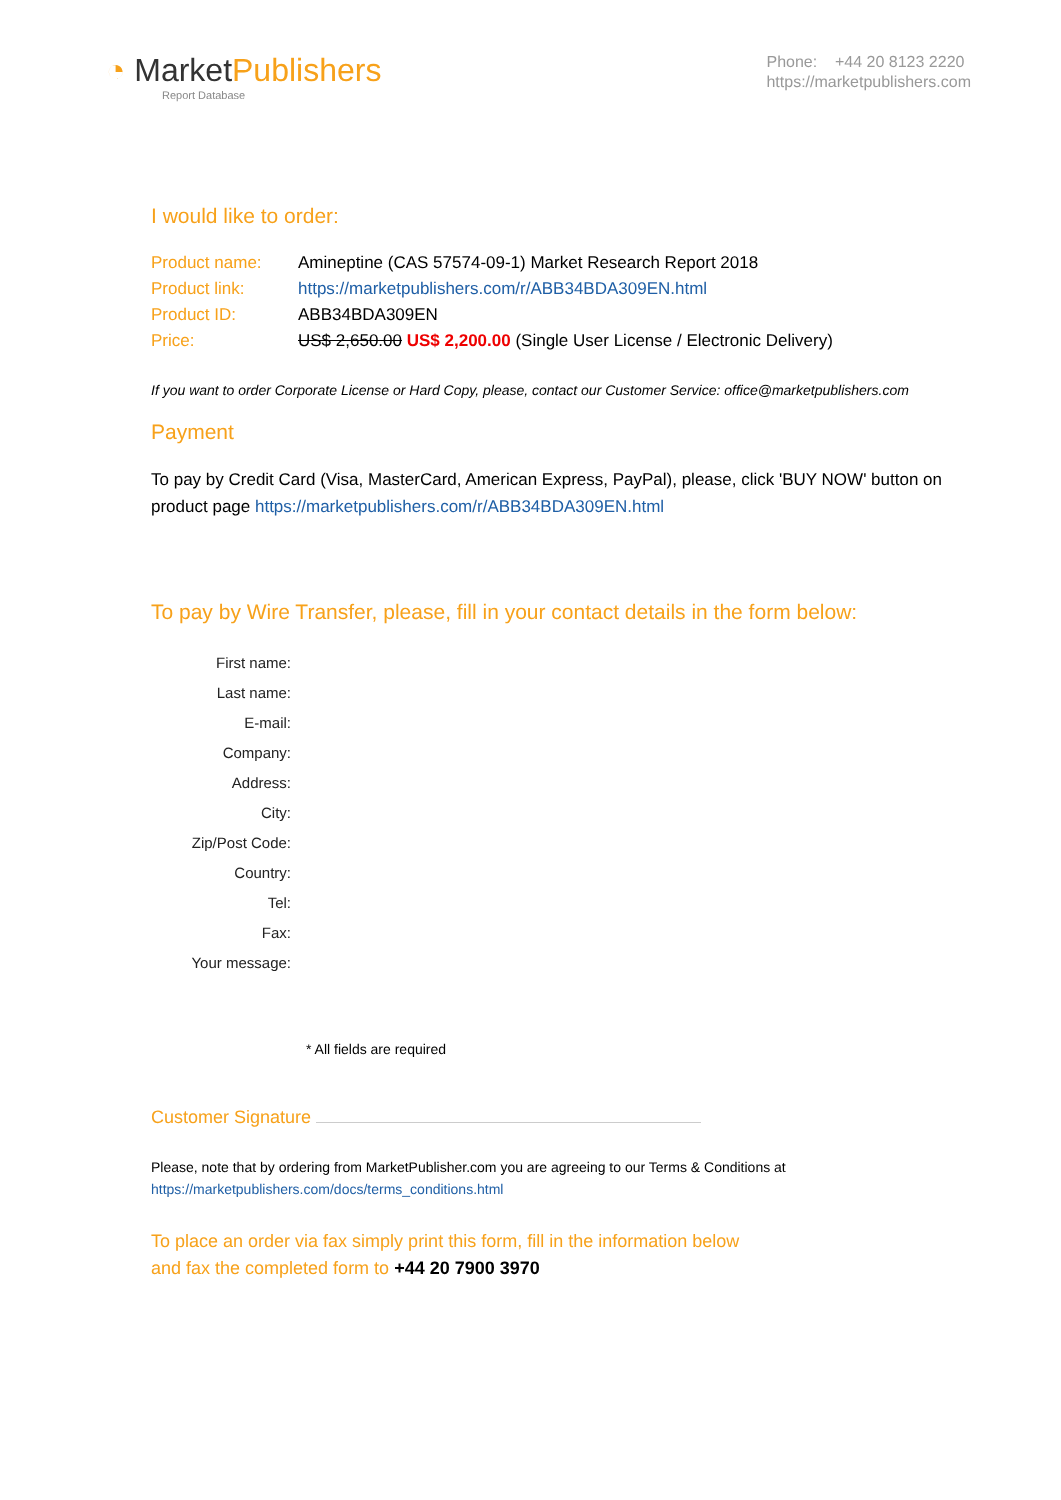◔ MarketPublishers
Report Database
Phone: +44 20 8123 2220
https://marketpublishers.com
I would like to order:
| Product name: | Amineptine (CAS 57574-09-1) Market Research Report 2018 |
| Product link: | https://marketpublishers.com/r/ABB34BDA309EN.html |
| Product ID: | ABB34BDA309EN |
| Price: | US$ 2,650.00 US$ 2,200.00 (Single User License / Electronic Delivery) |
If you want to order Corporate License or Hard Copy, please, contact our Customer Service: office@marketpublishers.com
Payment
To pay by Credit Card (Visa, MasterCard, American Express, PayPal), please, click 'BUY NOW' button on product page https://marketpublishers.com/r/ABB34BDA309EN.html
To pay by Wire Transfer, please, fill in your contact details in the form below:
First name:
Last name:
E-mail:
Company:
Address:
City:
Zip/Post Code:
Country:
Tel:
Fax:
Your message:
* All fields are required
Customer Signature
Please, note that by ordering from MarketPublisher.com you are agreeing to our Terms & Conditions at
https://marketpublishers.com/docs/terms_conditions.html
To place an order via fax simply print this form, fill in the information below
and fax the completed form to +44 20 7900 3970